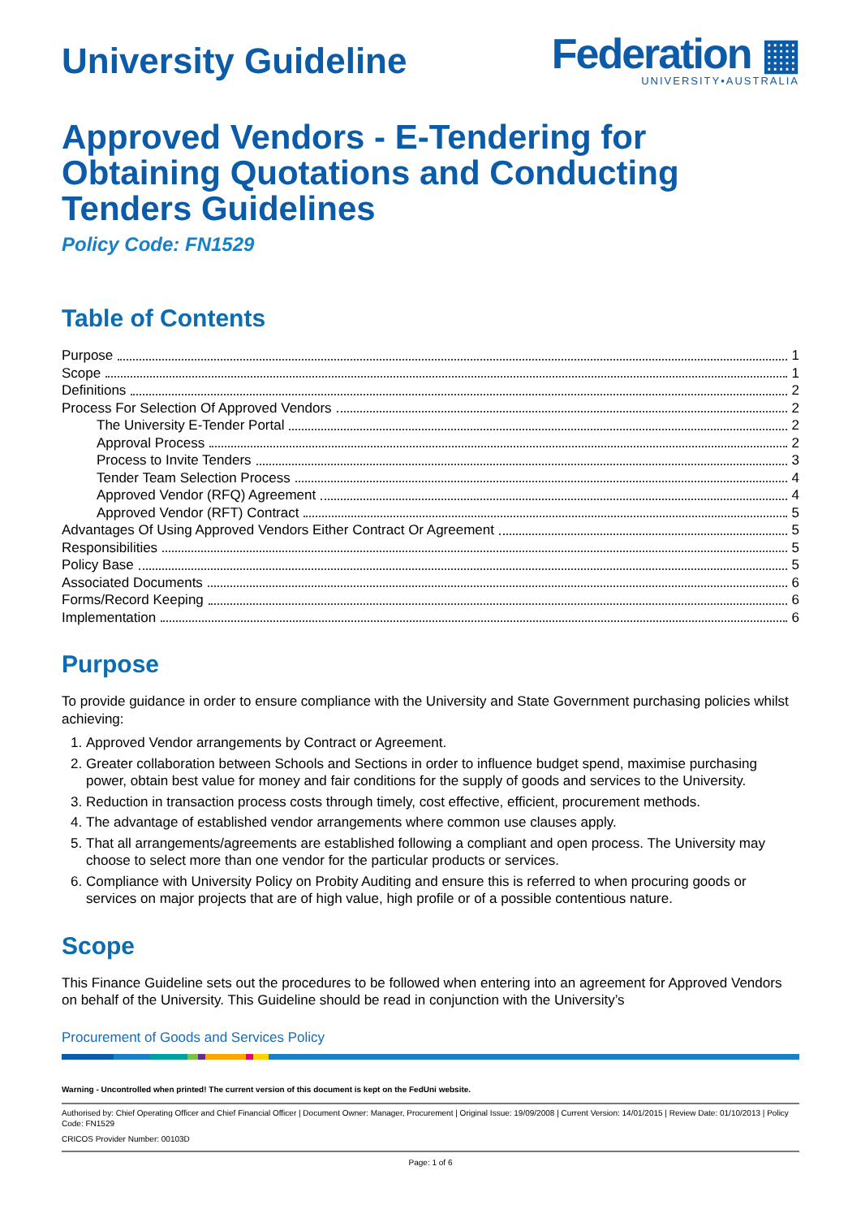University Guideline
Federation ▦
UNIVERSITY•AUSTRALIA
Approved Vendors - E-Tendering for Obtaining Quotations and Conducting Tenders Guidelines
Policy Code: FN1529
Table of Contents
Purpose 1
Scope 1
Definitions 2
Process For Selection Of Approved Vendors 2
The University E-Tender Portal 2
Approval Process 2
Process to Invite Tenders 3
Tender Team Selection Process 4
Approved Vendor (RFQ) Agreement 4
Approved Vendor (RFT) Contract 5
Advantages Of Using Approved Vendors Either Contract Or Agreement 5
Responsibilities 5
Policy Base 5
Associated Documents 6
Forms/Record Keeping 6
Implementation 6
Purpose
To provide guidance in order to ensure compliance with the University and State Government purchasing policies whilst achieving:
1. Approved Vendor arrangements by Contract or Agreement.
2. Greater collaboration between Schools and Sections in order to influence budget spend, maximise purchasing power, obtain best value for money and fair conditions for the supply of goods and services to the University.
3. Reduction in transaction process costs through timely, cost effective, efficient, procurement methods.
4. The advantage of established vendor arrangements where common use clauses apply.
5. That all arrangements/agreements are established following a compliant and open process. The University may choose to select more than one vendor for the particular products or services.
6. Compliance with University Policy on Probity Auditing and ensure this is referred to when procuring goods or services on major projects that are of high value, high profile or of a possible contentious nature.
Scope
This Finance Guideline sets out the procedures to be followed when entering into an agreement for Approved Vendors on behalf of the University. This Guideline should be read in conjunction with the University’s
Procurement of Goods and Services Policy
Warning - Uncontrolled when printed! The current version of this document is kept on the FedUni website.
Authorised by: Chief Operating Officer and Chief Financial Officer | Document Owner: Manager, Procurement | Original Issue: 19/09/2008 | Current Version: 14/01/2015 | Review Date: 01/10/2013 | Policy Code: FN1529
CRICOS Provider Number: 00103D
Page: 1 of 6